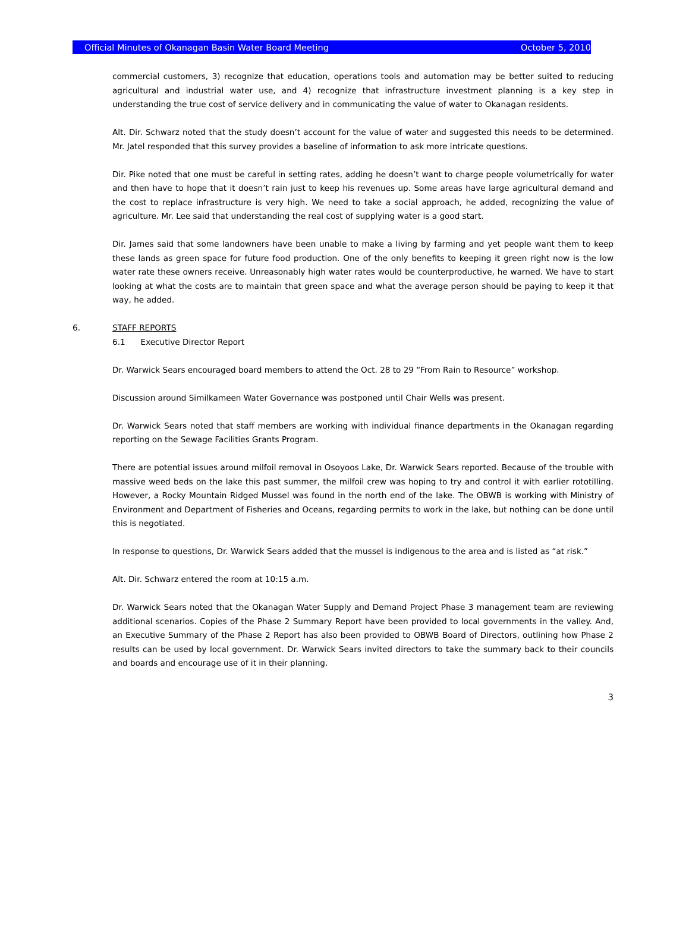Official Minutes of Okanagan Basin Water Board Meeting October 5, 2010
commercial customers, 3) recognize that education, operations tools and automation may be better suited to reducing agricultural and industrial water use, and 4) recognize that infrastructure investment planning is a key step in understanding the true cost of service delivery and in communicating the value of water to Okanagan residents.
Alt. Dir. Schwarz noted that the study doesn’t account for the value of water and suggested this needs to be determined. Mr. Jatel responded that this survey provides a baseline of information to ask more intricate questions.
Dir. Pike noted that one must be careful in setting rates, adding he doesn’t want to charge people volumetrically for water and then have to hope that it doesn’t rain just to keep his revenues up. Some areas have large agricultural demand and the cost to replace infrastructure is very high. We need to take a social approach, he added, recognizing the value of agriculture. Mr. Lee said that understanding the real cost of supplying water is a good start.
Dir. James said that some landowners have been unable to make a living by farming and yet people want them to keep these lands as green space for future food production. One of the only benefits to keeping it green right now is the low water rate these owners receive. Unreasonably high water rates would be counterproductive, he warned. We have to start looking at what the costs are to maintain that green space and what the average person should be paying to keep it that way, he added.
6. STAFF REPORTS
6.1 Executive Director Report
Dr. Warwick Sears encouraged board members to attend the Oct. 28 to 29 “From Rain to Resource” workshop.
Discussion around Similkameen Water Governance was postponed until Chair Wells was present.
Dr. Warwick Sears noted that staff members are working with individual finance departments in the Okanagan regarding reporting on the Sewage Facilities Grants Program.
There are potential issues around milfoil removal in Osoyoos Lake, Dr. Warwick Sears reported. Because of the trouble with massive weed beds on the lake this past summer, the milfoil crew was hoping to try and control it with earlier rototilling. However, a Rocky Mountain Ridged Mussel was found in the north end of the lake. The OBWB is working with Ministry of Environment and Department of Fisheries and Oceans, regarding permits to work in the lake, but nothing can be done until this is negotiated.
In response to questions, Dr. Warwick Sears added that the mussel is indigenous to the area and is listed as “at risk.”
Alt. Dir. Schwarz entered the room at 10:15 a.m.
Dr. Warwick Sears noted that the Okanagan Water Supply and Demand Project Phase 3 management team are reviewing additional scenarios. Copies of the Phase 2 Summary Report have been provided to local governments in the valley. And, an Executive Summary of the Phase 2 Report has also been provided to OBWB Board of Directors, outlining how Phase 2 results can be used by local government. Dr. Warwick Sears invited directors to take the summary back to their councils and boards and encourage use of it in their planning.
3